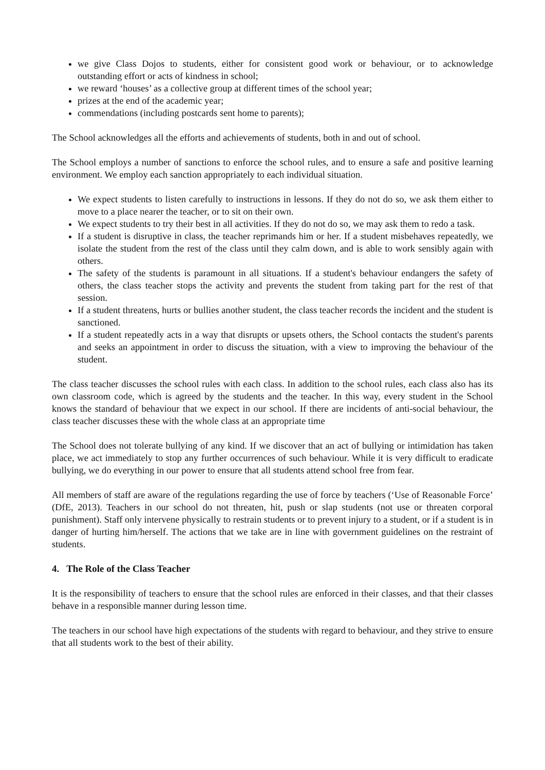we give Class Dojos to students, either for consistent good work or behaviour, or to acknowledge outstanding effort or acts of kindness in school;
we reward ‘houses’ as a collective group at different times of the school year;
prizes at the end of the academic year;
commendations (including postcards sent home to parents);
The School acknowledges all the efforts and achievements of students, both in and out of school.
The School employs a number of sanctions to enforce the school rules, and to ensure a safe and positive learning environment. We employ each sanction appropriately to each individual situation.
We expect students to listen carefully to instructions in lessons. If they do not do so, we ask them either to move to a place nearer the teacher, or to sit on their own.
We expect students to try their best in all activities. If they do not do so, we may ask them to redo a task.
If a student is disruptive in class, the teacher reprimands him or her. If a student misbehaves repeatedly, we isolate the student from the rest of the class until they calm down, and is able to work sensibly again with others.
The safety of the students is paramount in all situations. If a student's behaviour endangers the safety of others, the class teacher stops the activity and prevents the student from taking part for the rest of that session.
If a student threatens, hurts or bullies another student, the class teacher records the incident and the student is sanctioned.
If a student repeatedly acts in a way that disrupts or upsets others, the School contacts the student's parents and seeks an appointment in order to discuss the situation, with a view to improving the behaviour of the student.
The class teacher discusses the school rules with each class. In addition to the school rules, each class also has its own classroom code, which is agreed by the students and the teacher. In this way, every student in the School knows the standard of behaviour that we expect in our school. If there are incidents of anti-social behaviour, the class teacher discusses these with the whole class at an appropriate time
The School does not tolerate bullying of any kind. If we discover that an act of bullying or intimidation has taken place, we act immediately to stop any further occurrences of such behaviour. While it is very difficult to eradicate bullying, we do everything in our power to ensure that all students attend school free from fear.
All members of staff are aware of the regulations regarding the use of force by teachers (‘Use of Reasonable Force’ (DfE, 2013). Teachers in our school do not threaten, hit, push or slap students (not use or threaten corporal punishment). Staff only intervene physically to restrain students or to prevent injury to a student, or if a student is in danger of hurting him/herself. The actions that we take are in line with government guidelines on the restraint of students.
4. The Role of the Class Teacher
It is the responsibility of teachers to ensure that the school rules are enforced in their classes, and that their classes behave in a responsible manner during lesson time.
The teachers in our school have high expectations of the students with regard to behaviour, and they strive to ensure that all students work to the best of their ability.